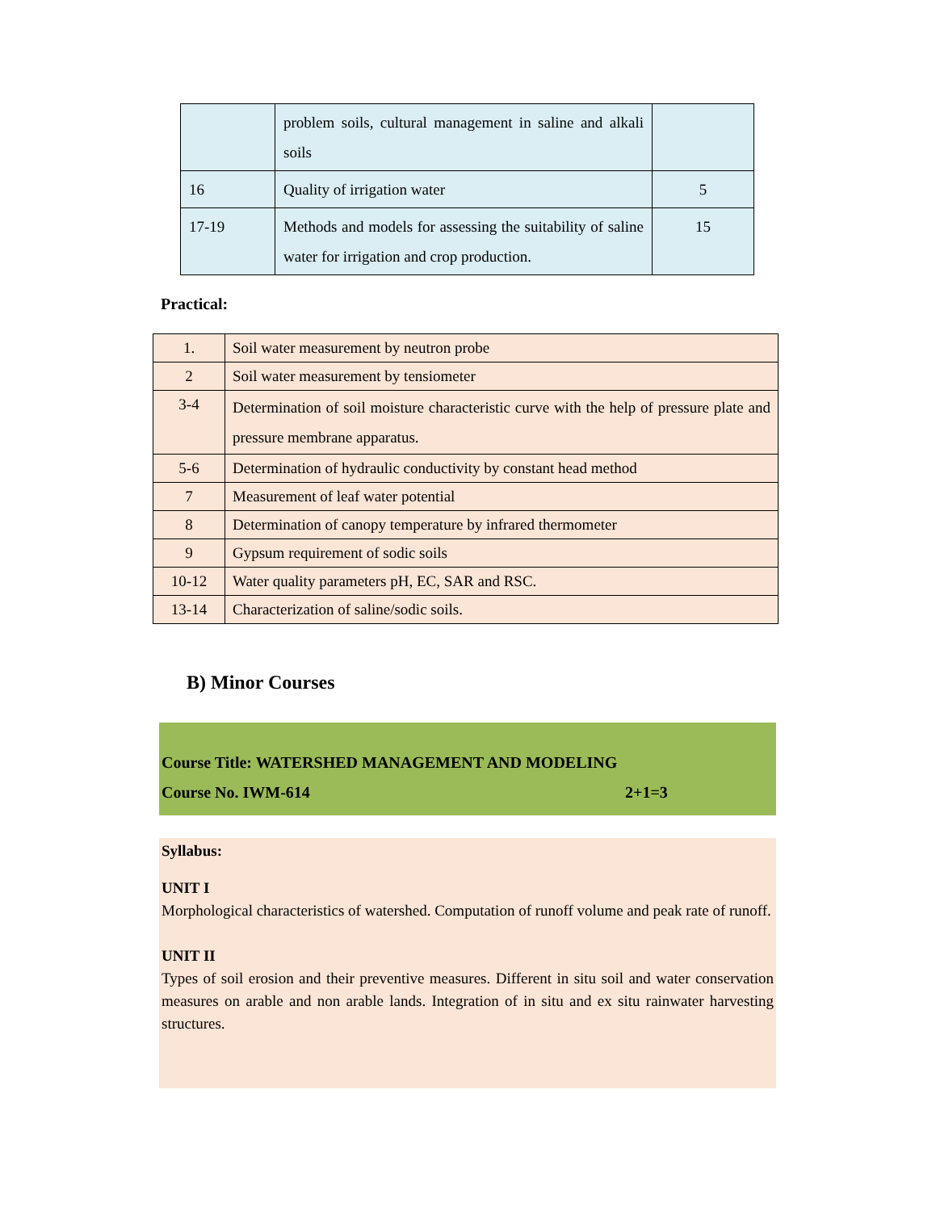| | problem soils, cultural management in saline and alkali soils | |
| 16 | Quality of irrigation water | 5 |
| 17-19 | Methods and models for assessing the suitability of saline water for irrigation and crop production. | 15 |
Practical:
| 1. | Soil water measurement by neutron probe |
| 2 | Soil water measurement by tensiometer |
| 3-4 | Determination of soil moisture characteristic curve with the help of pressure plate and pressure membrane apparatus. |
| 5-6 | Determination of hydraulic conductivity by constant head method |
| 7 | Measurement of leaf water potential |
| 8 | Determination of canopy temperature by infrared thermometer |
| 9 | Gypsum requirement of sodic soils |
| 10-12 | Water quality parameters pH, EC, SAR and RSC. |
| 13-14 | Characterization of saline/sodic soils. |
B) Minor Courses
Course Title: WATERSHED MANAGEMENT AND MODELING
Course No. IWM-614 2+1=3
Syllabus:
UNIT I
Morphological characteristics of watershed. Computation of runoff volume and peak rate of runoff.
UNIT II
Types of soil erosion and their preventive measures. Different in situ soil and water conservation measures on arable and non arable lands. Integration of in situ and ex situ rainwater harvesting structures.